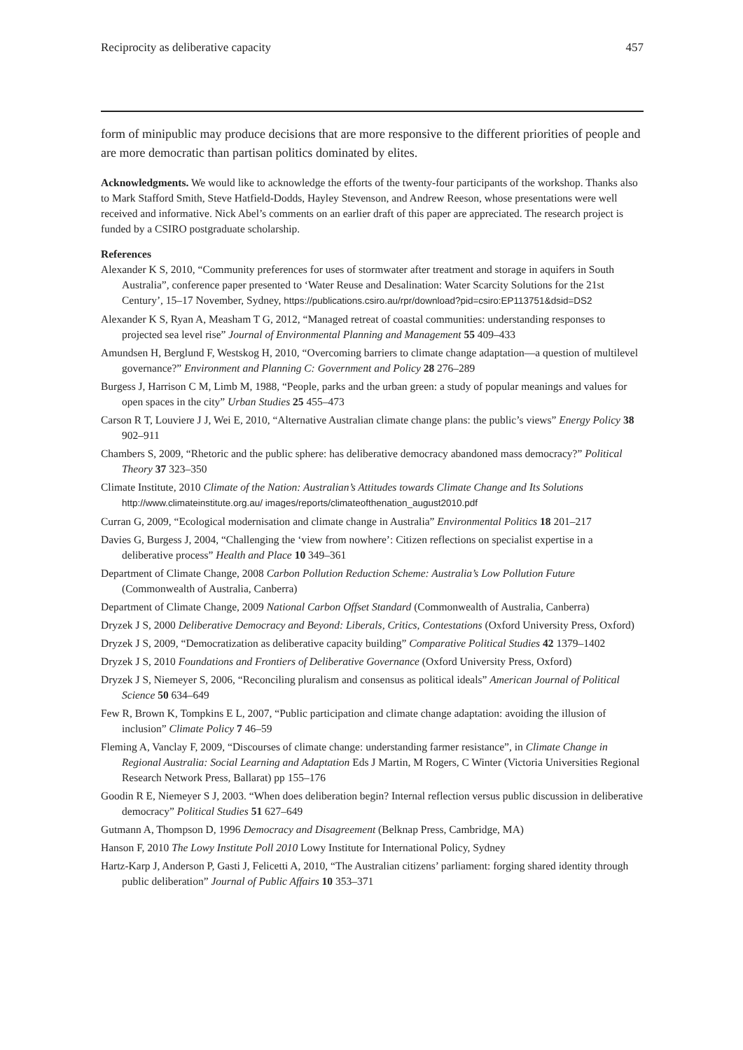Reciprocity as deliberative capacity 457
form of minipublic may produce decisions that are more responsive to the different priorities of people and are more democratic than partisan politics dominated by elites.
Acknowledgments. We would like to acknowledge the efforts of the twenty-four participants of the workshop. Thanks also to Mark Stafford Smith, Steve Hatfield-Dodds, Hayley Stevenson, and Andrew Reeson, whose presentations were well received and informative. Nick Abel’s comments on an earlier draft of this paper are appreciated. The research project is funded by a CSIRO postgraduate scholarship.
References
Alexander K S, 2010, “Community preferences for uses of stormwater after treatment and storage in aquifers in South Australia”, conference paper presented to ‘Water Reuse and Desalination: Water Scarcity Solutions for the 21st Century’, 15–17 November, Sydney, https://publications.csiro.au/rpr/download?pid=csiro:EP113751&dsid=DS2
Alexander K S, Ryan A, Measham T G, 2012, “Managed retreat of coastal communities: understanding responses to projected sea level rise” Journal of Environmental Planning and Management 55 409–433
Amundsen H, Berglund F, Westskog H, 2010, “Overcoming barriers to climate change adaptation—a question of multilevel governance?” Environment and Planning C: Government and Policy 28 276–289
Burgess J, Harrison C M, Limb M, 1988, “People, parks and the urban green: a study of popular meanings and values for open spaces in the city” Urban Studies 25 455–473
Carson R T, Louviere J J, Wei E, 2010, “Alternative Australian climate change plans: the public’s views” Energy Policy 38 902–911
Chambers S, 2009, “Rhetoric and the public sphere: has deliberative democracy abandoned mass democracy?” Political Theory 37 323–350
Climate Institute, 2010 Climate of the Nation: Australian’s Attitudes towards Climate Change and Its Solutions http://www.climateinstitute.org.au/ images/reports/climateofthenation_august2010.pdf
Curran G, 2009, “Ecological modernisation and climate change in Australia” Environmental Politics 18 201–217
Davies G, Burgess J, 2004, “Challenging the ‘view from nowhere’: Citizen reflections on specialist expertise in a deliberative process” Health and Place 10 349–361
Department of Climate Change, 2008 Carbon Pollution Reduction Scheme: Australia’s Low Pollution Future (Commonwealth of Australia, Canberra)
Department of Climate Change, 2009 National Carbon Offset Standard (Commonwealth of Australia, Canberra)
Dryzek J S, 2000 Deliberative Democracy and Beyond: Liberals, Critics, Contestations (Oxford University Press, Oxford)
Dryzek J S, 2009, “Democratization as deliberative capacity building” Comparative Political Studies 42 1379–1402
Dryzek J S, 2010 Foundations and Frontiers of Deliberative Governance (Oxford University Press, Oxford)
Dryzek J S, Niemeyer S, 2006, “Reconciling pluralism and consensus as political ideals” American Journal of Political Science 50 634–649
Few R, Brown K, Tompkins E L, 2007, “Public participation and climate change adaptation: avoiding the illusion of inclusion” Climate Policy 7 46–59
Fleming A, Vanclay F, 2009, “Discourses of climate change: understanding farmer resistance”, in Climate Change in Regional Australia: Social Learning and Adaptation Eds J Martin, M Rogers, C Winter (Victoria Universities Regional Research Network Press, Ballarat) pp 155–176
Goodin R E, Niemeyer S J, 2003. “When does deliberation begin? Internal reflection versus public discussion in deliberative democracy” Political Studies 51 627–649
Gutmann A, Thompson D, 1996 Democracy and Disagreement (Belknap Press, Cambridge, MA)
Hanson F, 2010 The Lowy Institute Poll 2010 Lowy Institute for International Policy, Sydney
Hartz-Karp J, Anderson P, Gasti J, Felicetti A, 2010, “The Australian citizens’ parliament: forging shared identity through public deliberation” Journal of Public Affairs 10 353–371